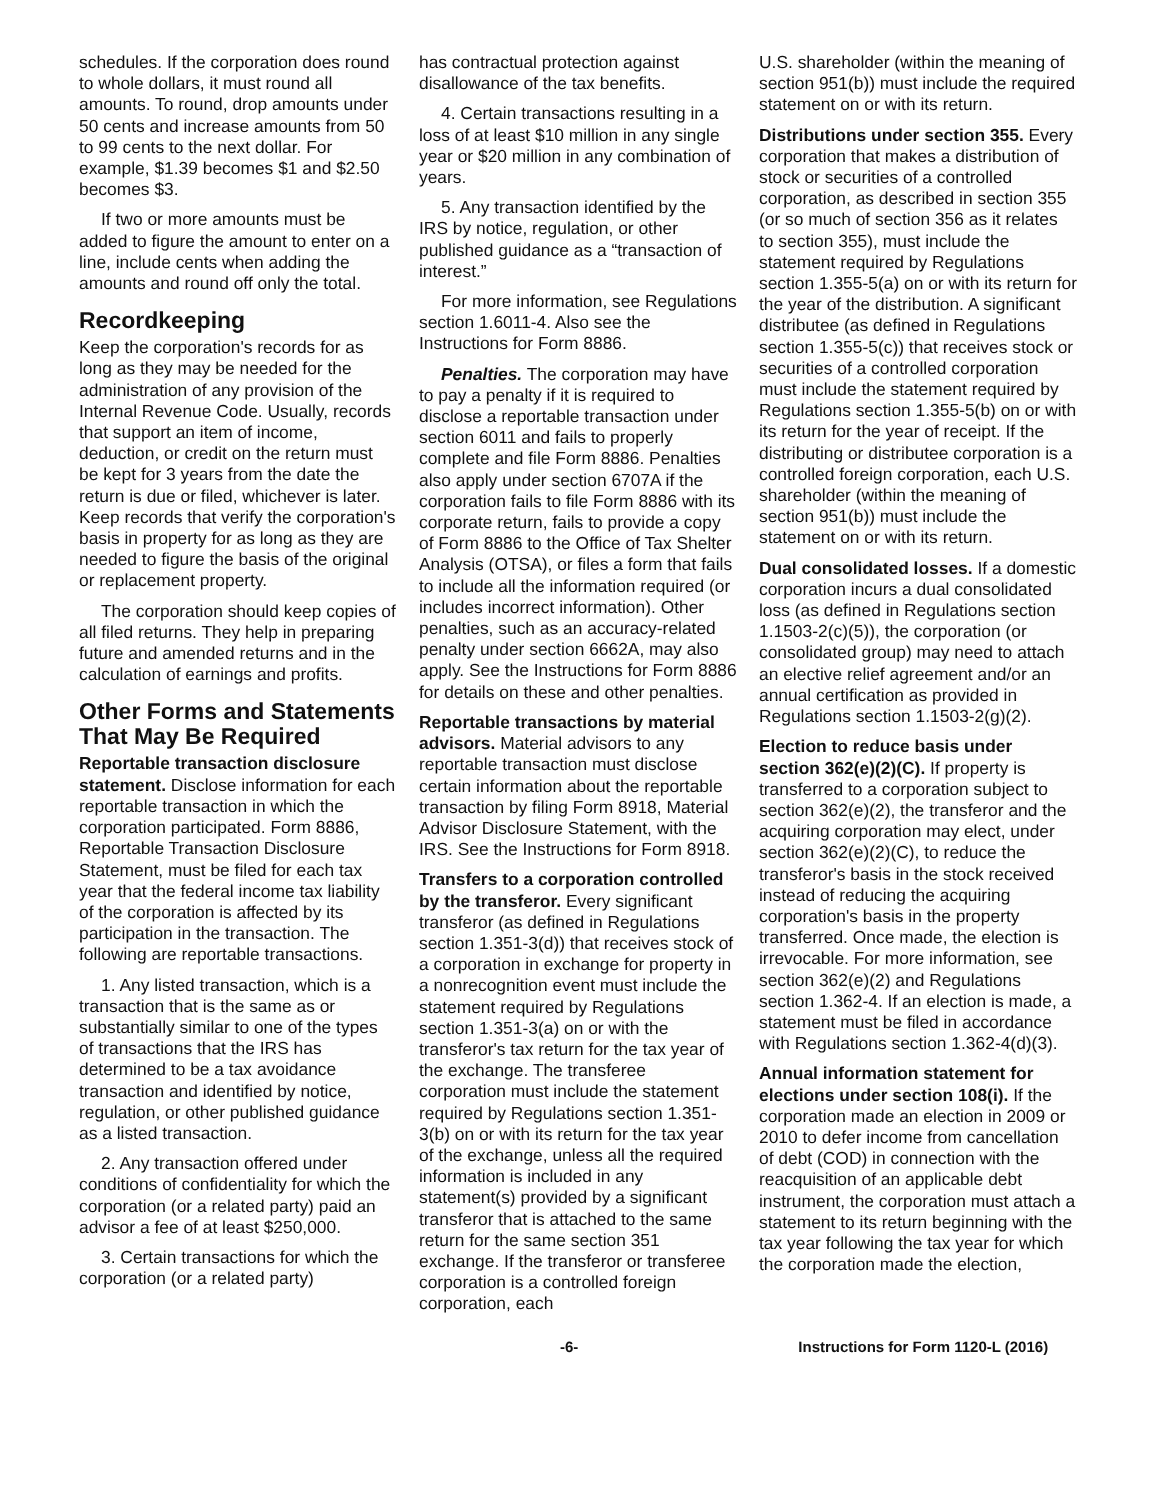schedules. If the corporation does round to whole dollars, it must round all amounts. To round, drop amounts under 50 cents and increase amounts from 50 to 99 cents to the next dollar. For example, $1.39 becomes $1 and $2.50 becomes $3.
If two or more amounts must be added to figure the amount to enter on a line, include cents when adding the amounts and round off only the total.
Recordkeeping
Keep the corporation's records for as long as they may be needed for the administration of any provision of the Internal Revenue Code. Usually, records that support an item of income, deduction, or credit on the return must be kept for 3 years from the date the return is due or filed, whichever is later. Keep records that verify the corporation's basis in property for as long as they are needed to figure the basis of the original or replacement property.
The corporation should keep copies of all filed returns. They help in preparing future and amended returns and in the calculation of earnings and profits.
Other Forms and Statements That May Be Required
Reportable transaction disclosure statement. Disclose information for each reportable transaction in which the corporation participated. Form 8886, Reportable Transaction Disclosure Statement, must be filed for each tax year that the federal income tax liability of the corporation is affected by its participation in the transaction. The following are reportable transactions.
1. Any listed transaction, which is a transaction that is the same as or substantially similar to one of the types of transactions that the IRS has determined to be a tax avoidance transaction and identified by notice, regulation, or other published guidance as a listed transaction.
2. Any transaction offered under conditions of confidentiality for which the corporation (or a related party) paid an advisor a fee of at least $250,000.
3. Certain transactions for which the corporation (or a related party)
has contractual protection against disallowance of the tax benefits.
4. Certain transactions resulting in a loss of at least $10 million in any single year or $20 million in any combination of years.
5. Any transaction identified by the IRS by notice, regulation, or other published guidance as a “transaction of interest.”
For more information, see Regulations section 1.6011-4. Also see the Instructions for Form 8886.
Penalties. The corporation may have to pay a penalty if it is required to disclose a reportable transaction under section 6011 and fails to properly complete and file Form 8886. Penalties also apply under section 6707A if the corporation fails to file Form 8886 with its corporate return, fails to provide a copy of Form 8886 to the Office of Tax Shelter Analysis (OTSA), or files a form that fails to include all the information required (or includes incorrect information). Other penalties, such as an accuracy-related penalty under section 6662A, may also apply. See the Instructions for Form 8886 for details on these and other penalties.
Reportable transactions by material advisors. Material advisors to any reportable transaction must disclose certain information about the reportable transaction by filing Form 8918, Material Advisor Disclosure Statement, with the IRS. See the Instructions for Form 8918.
Transfers to a corporation controlled by the transferor. Every significant transferor (as defined in Regulations section 1.351-3(d)) that receives stock of a corporation in exchange for property in a nonrecognition event must include the statement required by Regulations section 1.351-3(a) on or with the transferor's tax return for the tax year of the exchange. The transferee corporation must include the statement required by Regulations section 1.351-3(b) on or with its return for the tax year of the exchange, unless all the required information is included in any statement(s) provided by a significant transferor that is attached to the same return for the same section 351 exchange. If the transferor or transferee corporation is a controlled foreign corporation, each
U.S. shareholder (within the meaning of section 951(b)) must include the required statement on or with its return.
Distributions under section 355. Every corporation that makes a distribution of stock or securities of a controlled corporation, as described in section 355 (or so much of section 356 as it relates to section 355), must include the statement required by Regulations section 1.355-5(a) on or with its return for the year of the distribution. A significant distributee (as defined in Regulations section 1.355-5(c)) that receives stock or securities of a controlled corporation must include the statement required by Regulations section 1.355-5(b) on or with its return for the year of receipt. If the distributing or distributee corporation is a controlled foreign corporation, each U.S. shareholder (within the meaning of section 951(b)) must include the statement on or with its return.
Dual consolidated losses. If a domestic corporation incurs a dual consolidated loss (as defined in Regulations section 1.1503-2(c)(5)), the corporation (or consolidated group) may need to attach an elective relief agreement and/or an annual certification as provided in Regulations section 1.1503-2(g)(2).
Election to reduce basis under section 362(e)(2)(C). If property is transferred to a corporation subject to section 362(e)(2), the transferor and the acquiring corporation may elect, under section 362(e)(2)(C), to reduce the transferor's basis in the stock received instead of reducing the acquiring corporation's basis in the property transferred. Once made, the election is irrevocable. For more information, see section 362(e)(2) and Regulations section 1.362-4. If an election is made, a statement must be filed in accordance with Regulations section 1.362-4(d)(3).
Annual information statement for elections under section 108(i). If the corporation made an election in 2009 or 2010 to defer income from cancellation of debt (COD) in connection with the reacquisition of an applicable debt instrument, the corporation must attach a statement to its return beginning with the tax year following the tax year for which the corporation made the election,
-6- Instructions for Form 1120-L (2016)